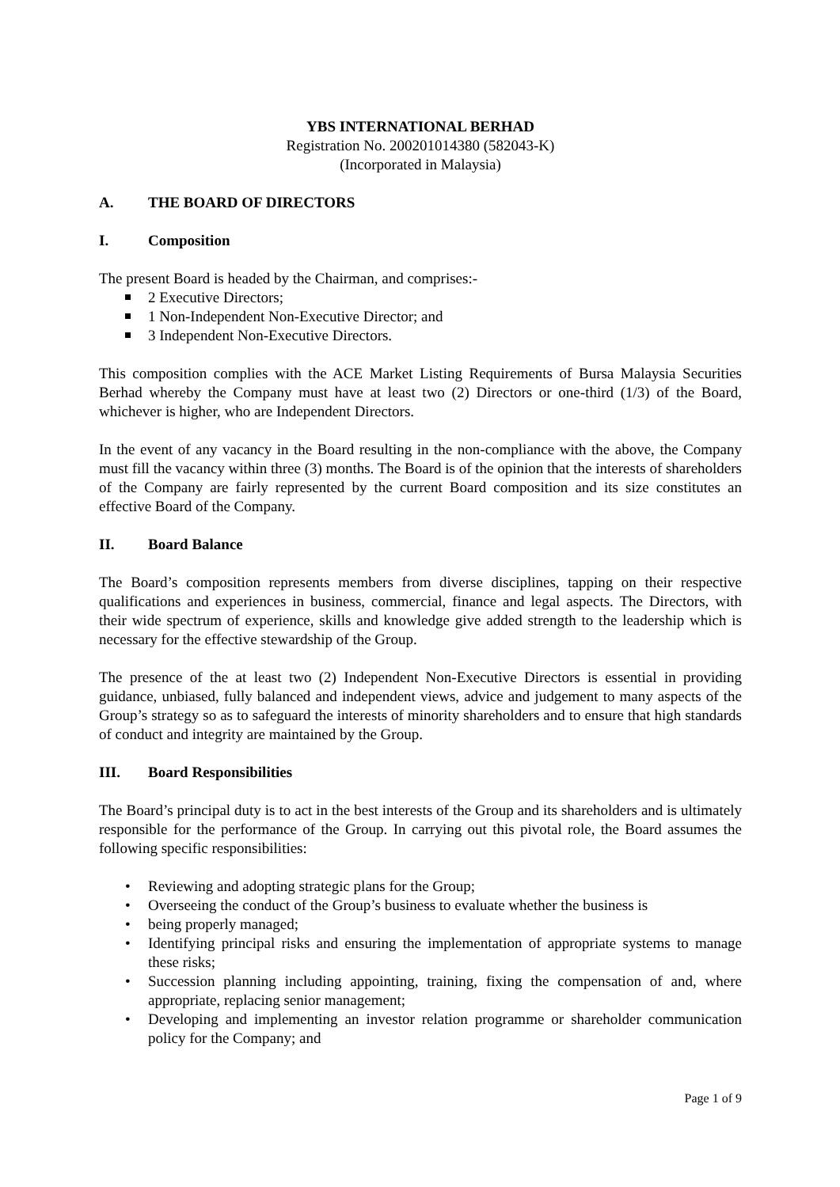YBS INTERNATIONAL BERHAD
Registration No. 200201014380 (582043-K)
(Incorporated in Malaysia)
A. THE BOARD OF DIRECTORS
I. Composition
The present Board is headed by the Chairman, and comprises:-
2 Executive Directors;
1 Non-Independent Non-Executive Director; and
3 Independent Non-Executive Directors.
This composition complies with the ACE Market Listing Requirements of Bursa Malaysia Securities Berhad whereby the Company must have at least two (2) Directors or one-third (1/3) of the Board, whichever is higher, who are Independent Directors.
In the event of any vacancy in the Board resulting in the non-compliance with the above, the Company must fill the vacancy within three (3) months. The Board is of the opinion that the interests of shareholders of the Company are fairly represented by the current Board composition and its size constitutes an effective Board of the Company.
II. Board Balance
The Board’s composition represents members from diverse disciplines, tapping on their respective qualifications and experiences in business, commercial, finance and legal aspects. The Directors, with their wide spectrum of experience, skills and knowledge give added strength to the leadership which is necessary for the effective stewardship of the Group.
The presence of the at least two (2) Independent Non-Executive Directors is essential in providing guidance, unbiased, fully balanced and independent views, advice and judgement to many aspects of the Group’s strategy so as to safeguard the interests of minority shareholders and to ensure that high standards of conduct and integrity are maintained by the Group.
III. Board Responsibilities
The Board’s principal duty is to act in the best interests of the Group and its shareholders and is ultimately responsible for the performance of the Group. In carrying out this pivotal role, the Board assumes the following specific responsibilities:
Reviewing and adopting strategic plans for the Group;
Overseeing the conduct of the Group’s business to evaluate whether the business is
being properly managed;
Identifying principal risks and ensuring the implementation of appropriate systems to manage these risks;
Succession planning including appointing, training, fixing the compensation of and, where appropriate, replacing senior management;
Developing and implementing an investor relation programme or shareholder communication policy for the Company; and
Page 1 of 9